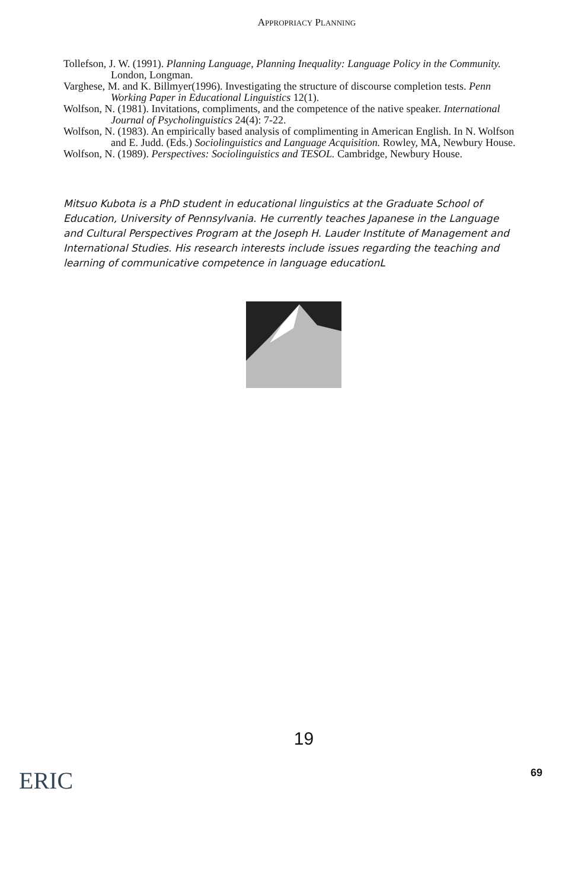APPROPRIACY PLANNING
Tollefson, J. W. (1991). Planning Language, Planning Inequality: Language Policy in the Community. London, Longman.
Varghese, M. and K. Billmyer(1996). Investigating the structure of discourse completion tests. Penn Working Paper in Educational Linguistics 12(1).
Wolfson, N. (1981). Invitations, compliments, and the competence of the native speaker. International Journal of Psycholinguistics 24(4): 7-22.
Wolfson, N. (1983). An empirically based analysis of complimenting in American English. In N. Wolfson and E. Judd. (Eds.) Sociolinguistics and Language Acquisition. Rowley, MA, Newbury House.
Wolfson, N. (1989). Perspectives: Sociolinguistics and TESOL. Cambridge, Newbury House.
Mitsuo Kubota is a PhD student in educational linguistics at the Graduate School of Education, University of Pennsylvania. He currently teaches Japanese in the Language and Cultural Perspectives Program at the Joseph H. Lauder Institute of Management and International Studies. His research interests include issues regarding the teaching and learning of communicative competence in language educationL
19
ERIC
69